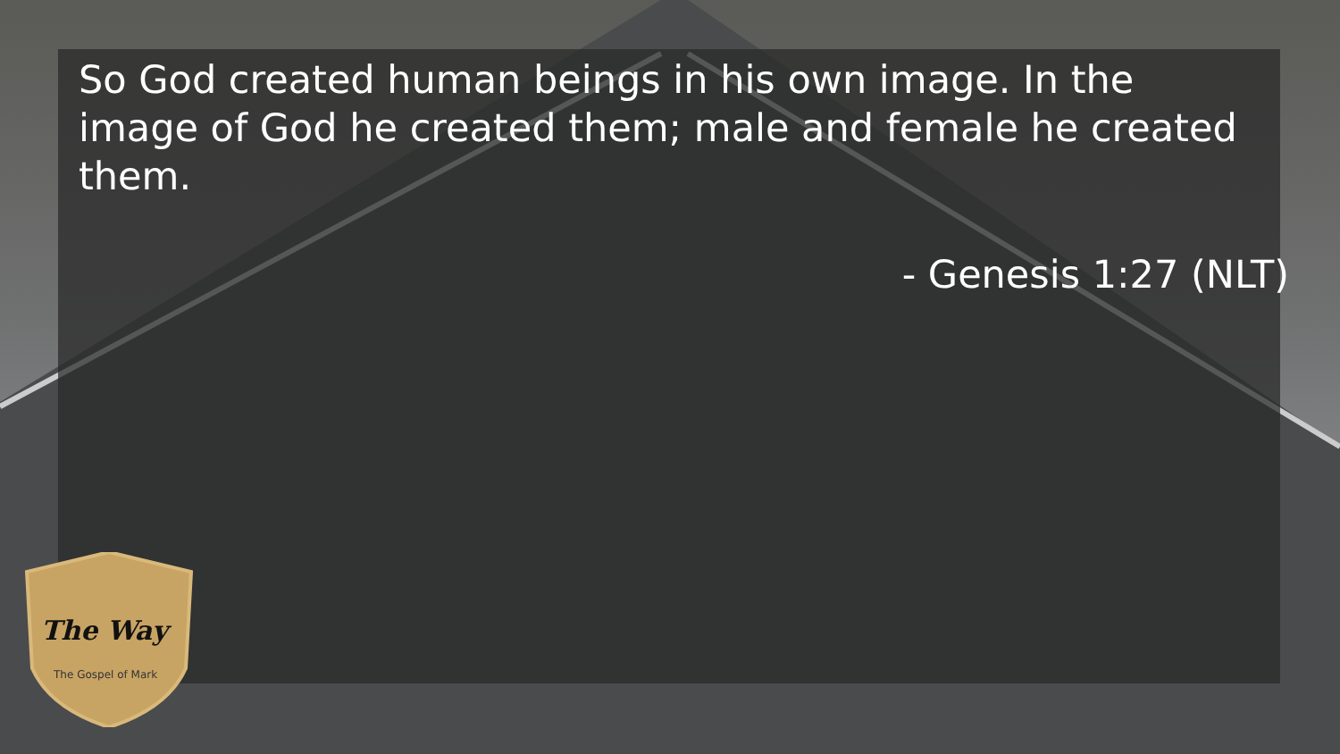So God created human beings in his own image. In the image of God he created them; male and female he created them.
- Genesis 1:27 (NLT)
The Way
The Gospel of Mark